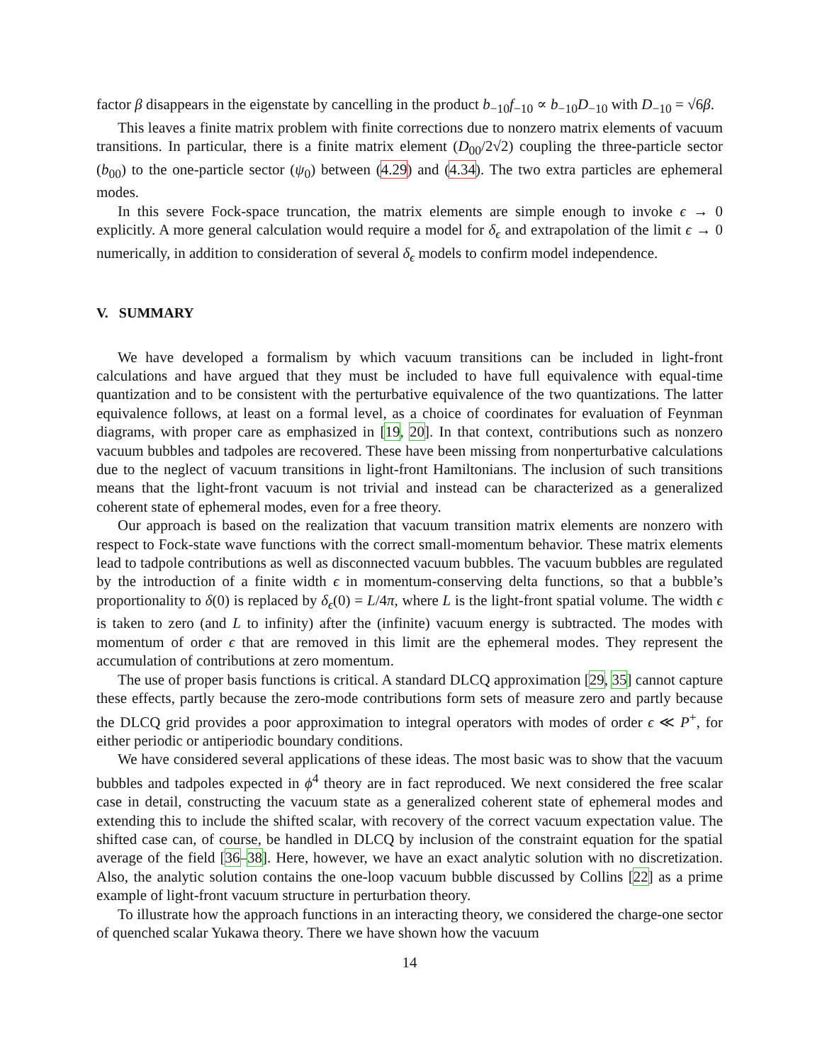factor β disappears in the eigenstate by cancelling in the product b<sub>−10</sub>f<sub>−10</sub> ∝ b<sub>−10</sub>D<sub>−10</sub> with D<sub>−10</sub> = √6β.
This leaves a finite matrix problem with finite corrections due to nonzero matrix elements of vacuum transitions. In particular, there is a finite matrix element (D<sub>00</sub>/2√2) coupling the three-particle sector (b<sub>00</sub>) to the one-particle sector (ψ<sub>0</sub>) between (4.29) and (4.34). The two extra particles are ephemeral modes.
In this severe Fock-space truncation, the matrix elements are simple enough to invoke ϵ → 0 explicitly. A more general calculation would require a model for δ<sub>ϵ</sub> and extrapolation of the limit ϵ → 0 numerically, in addition to consideration of several δ<sub>ϵ</sub> models to confirm model independence.
V. SUMMARY
We have developed a formalism by which vacuum transitions can be included in light-front calculations and have argued that they must be included to have full equivalence with equal-time quantization and to be consistent with the perturbative equivalence of the two quantizations. The latter equivalence follows, at least on a formal level, as a choice of coordinates for evaluation of Feynman diagrams, with proper care as emphasized in [19, 20]. In that context, contributions such as nonzero vacuum bubbles and tadpoles are recovered. These have been missing from nonperturbative calculations due to the neglect of vacuum transitions in light-front Hamiltonians. The inclusion of such transitions means that the light-front vacuum is not trivial and instead can be characterized as a generalized coherent state of ephemeral modes, even for a free theory.
Our approach is based on the realization that vacuum transition matrix elements are nonzero with respect to Fock-state wave functions with the correct small-momentum behavior. These matrix elements lead to tadpole contributions as well as disconnected vacuum bubbles. The vacuum bubbles are regulated by the introduction of a finite width ϵ in momentum-conserving delta functions, so that a bubble’s proportionality to δ(0) is replaced by δ<sub>ϵ</sub>(0) = L/4π, where L is the light-front spatial volume. The width ϵ is taken to zero (and L to infinity) after the (infinite) vacuum energy is subtracted. The modes with momentum of order ϵ that are removed in this limit are the ephemeral modes. They represent the accumulation of contributions at zero momentum.
The use of proper basis functions is critical. A standard DLCQ approximation [29, 35] cannot capture these effects, partly because the zero-mode contributions form sets of measure zero and partly because the DLCQ grid provides a poor approximation to integral operators with modes of order ϵ ≪ P<sup>+</sup>, for either periodic or antiperiodic boundary conditions.
We have considered several applications of these ideas. The most basic was to show that the vacuum bubbles and tadpoles expected in ϕ<sup>4</sup> theory are in fact reproduced. We next considered the free scalar case in detail, constructing the vacuum state as a generalized coherent state of ephemeral modes and extending this to include the shifted scalar, with recovery of the correct vacuum expectation value. The shifted case can, of course, be handled in DLCQ by inclusion of the constraint equation for the spatial average of the field [36–38]. Here, however, we have an exact analytic solution with no discretization. Also, the analytic solution contains the one-loop vacuum bubble discussed by Collins [22] as a prime example of light-front vacuum structure in perturbation theory.
To illustrate how the approach functions in an interacting theory, we considered the charge-one sector of quenched scalar Yukawa theory. There we have shown how the vacuum
14